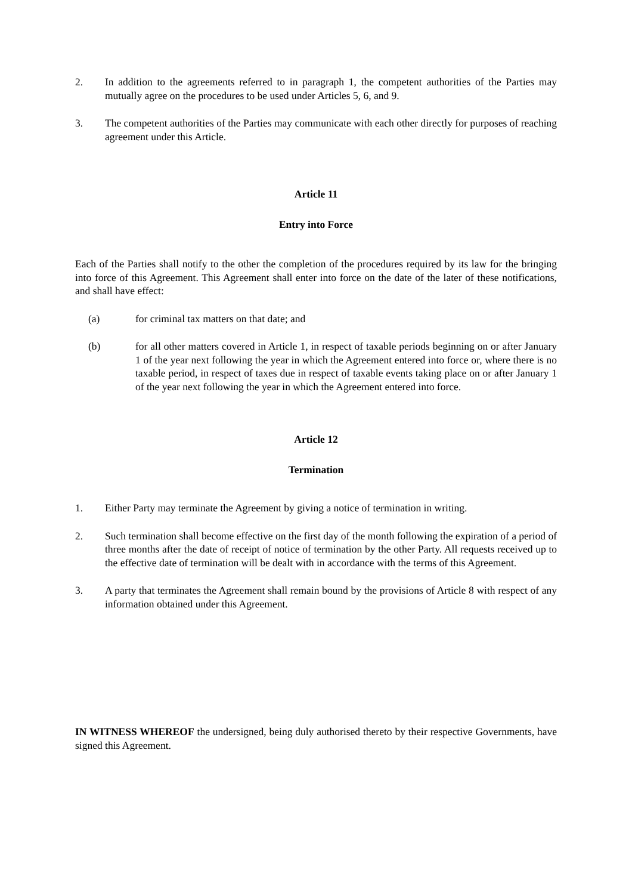2. In addition to the agreements referred to in paragraph 1, the competent authorities of the Parties may mutually agree on the procedures to be used under Articles 5, 6, and 9.
3. The competent authorities of the Parties may communicate with each other directly for purposes of reaching agreement under this Article.
Article 11
Entry into Force
Each of the Parties shall notify to the other the completion of the procedures required by its law for the bringing into force of this Agreement. This Agreement shall enter into force on the date of the later of these notifications, and shall have effect:
(a) for criminal tax matters on that date; and
(b) for all other matters covered in Article 1, in respect of taxable periods beginning on or after January 1 of the year next following the year in which the Agreement entered into force or, where there is no taxable period, in respect of taxes due in respect of taxable events taking place on or after January 1 of the year next following the year in which the Agreement entered into force.
Article 12
Termination
1. Either Party may terminate the Agreement by giving a notice of termination in writing.
2. Such termination shall become effective on the first day of the month following the expiration of a period of three months after the date of receipt of notice of termination by the other Party. All requests received up to the effective date of termination will be dealt with in accordance with the terms of this Agreement.
3. A party that terminates the Agreement shall remain bound by the provisions of Article 8 with respect of any information obtained under this Agreement.
IN WITNESS WHEREOF the undersigned, being duly authorised thereto by their respective Governments, have signed this Agreement.